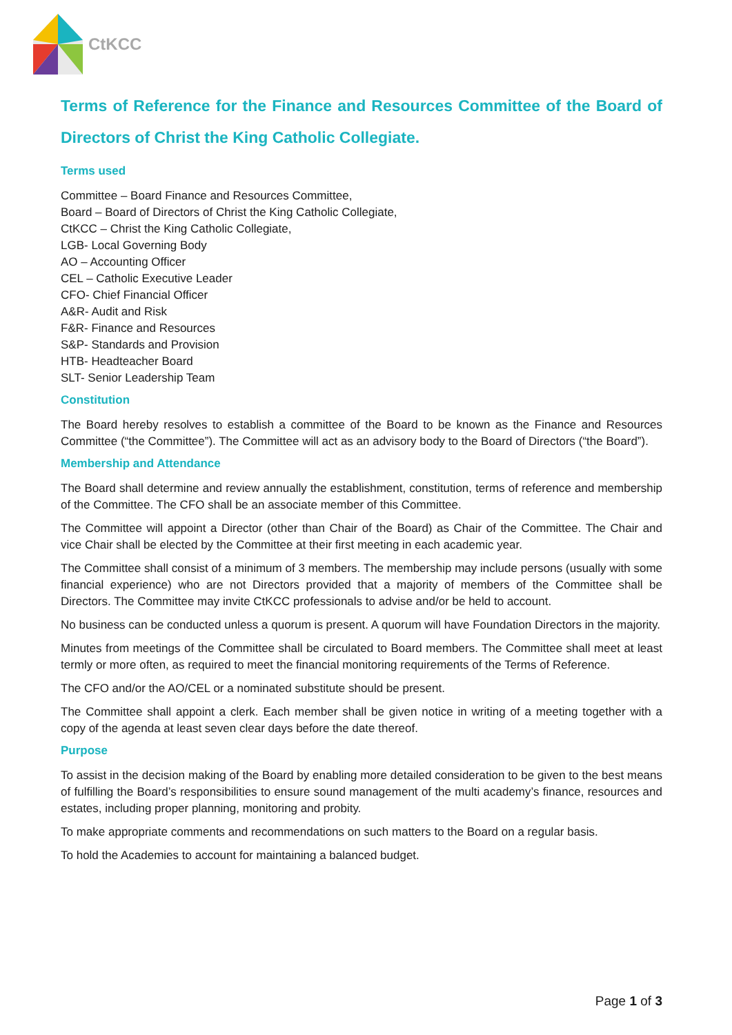CtKCC
Terms of Reference for the Finance and Resources Committee of the Board of Directors of Christ the King Catholic Collegiate.
Terms used
Committee – Board Finance and Resources Committee,
Board – Board of Directors of Christ the King Catholic Collegiate,
CtKCC – Christ the King Catholic Collegiate,
LGB- Local Governing Body
AO – Accounting Officer
CEL – Catholic Executive Leader
CFO- Chief Financial Officer
A&R- Audit and Risk
F&R- Finance and Resources
S&P- Standards and Provision
HTB- Headteacher Board
SLT- Senior Leadership Team
Constitution
The Board hereby resolves to establish a committee of the Board to be known as the Finance and Resources Committee (“the Committee”). The Committee will act as an advisory body to the Board of Directors (“the Board”).
Membership and Attendance
The Board shall determine and review annually the establishment, constitution, terms of reference and membership of the Committee. The CFO shall be an associate member of this Committee.
The Committee will appoint a Director (other than Chair of the Board) as Chair of the Committee. The Chair and vice Chair shall be elected by the Committee at their first meeting in each academic year.
The Committee shall consist of a minimum of 3 members. The membership may include persons (usually with some financial experience) who are not Directors provided that a majority of members of the Committee shall be Directors. The Committee may invite CtKCC professionals to advise and/or be held to account.
No business can be conducted unless a quorum is present. A quorum will have Foundation Directors in the majority.
Minutes from meetings of the Committee shall be circulated to Board members. The Committee shall meet at least termly or more often, as required to meet the financial monitoring requirements of the Terms of Reference.
The CFO and/or the AO/CEL or a nominated substitute should be present.
The Committee shall appoint a clerk. Each member shall be given notice in writing of a meeting together with a copy of the agenda at least seven clear days before the date thereof.
Purpose
To assist in the decision making of the Board by enabling more detailed consideration to be given to the best means of fulfilling the Board’s responsibilities to ensure sound management of the multi academy’s finance, resources and estates, including proper planning, monitoring and probity.
To make appropriate comments and recommendations on such matters to the Board on a regular basis.
To hold the Academies to account for maintaining a balanced budget.
Page 1 of 3